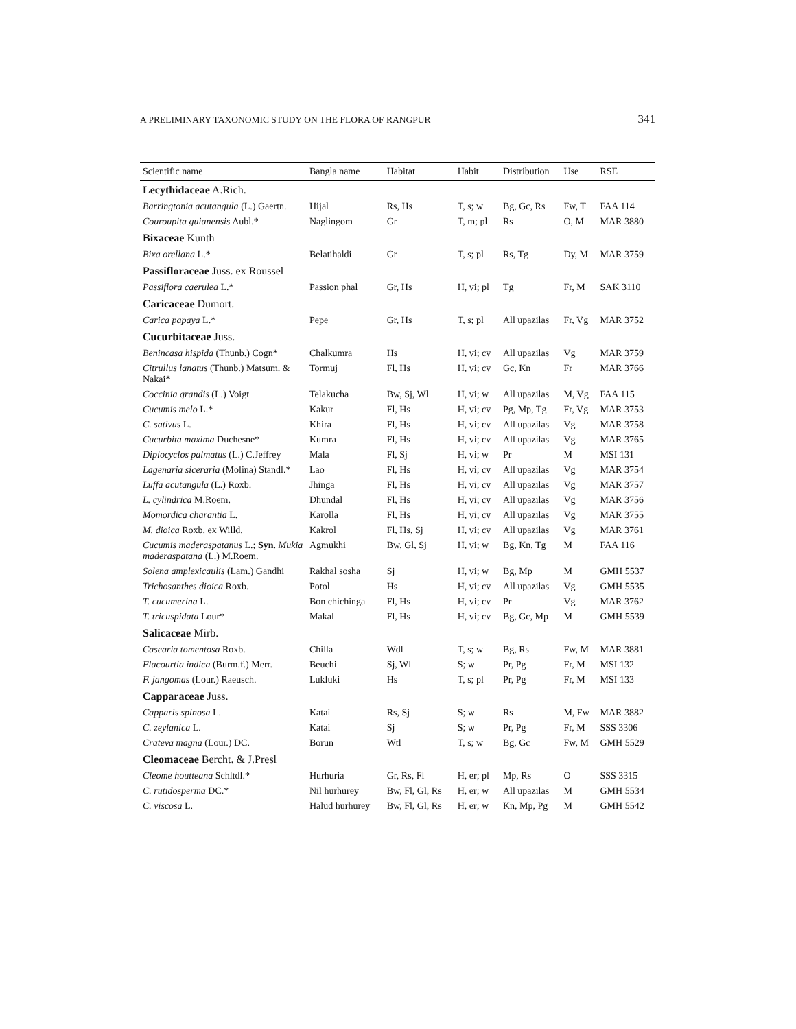A PRELIMINARY TAXONOMIC STUDY ON THE FLORA OF RANGPUR 341
| Scientific name | Bangla name | Habitat | Habit | Distribution | Use | RSE |
| --- | --- | --- | --- | --- | --- | --- |
| Lecythidaceae A.Rich. | | | | | | |
| Barringtonia acutangula (L.) Gaertn. | Hijal | Rs, Hs | T, s; w | Bg, Gc, Rs | Fw, T | FAA 114 |
| Couroupita guianensis Aubl.* | Naglingom | Gr | T, m; pl | Rs | O, M | MAR 3880 |
| Bixaceae Kunth | | | | | | |
| Bixa orellana L.* | Belatihaldi | Gr | T, s; pl | Rs, Tg | Dy, M | MAR 3759 |
| Passifloraceae Juss. ex Roussel | | | | | | |
| Passiflora caerulea L.* | Passion phal | Gr, Hs | H, vi; pl | Tg | Fr, M | SAK 3110 |
| Caricaceae Dumort. | | | | | | |
| Carica papaya L.* | Pepe | Gr, Hs | T, s; pl | All upazilas | Fr, Vg | MAR 3752 |
| Cucurbitaceae Juss. | | | | | | |
| Benincasa hispida (Thunb.) Cogn* | Chalkumra | Hs | H, vi; cv | All upazilas | Vg | MAR 3759 |
| Citrullus lanatus (Thunb.) Matsum. & Nakai* | Tormuj | Fl, Hs | H, vi; cv | Gc, Kn | Fr | MAR 3766 |
| Coccinia grandis (L.) Voigt | Telakucha | Bw, Sj, Wl | H, vi; w | All upazilas | M, Vg | FAA 115 |
| Cucumis melo L.* | Kakur | Fl, Hs | H, vi; cv | Pg, Mp, Tg | Fr, Vg | MAR 3753 |
| C. sativus L. | Khira | Fl, Hs | H, vi; cv | All upazilas | Vg | MAR 3758 |
| Cucurbita maxima Duchesne* | Kumra | Fl, Hs | H, vi; cv | All upazilas | Vg | MAR 3765 |
| Diplocyclos palmatus (L.) C.Jeffrey | Mala | Fl, Sj | H, vi; w | Pr | M | MSI 131 |
| Lagenaria siceraria (Molina) Standl.* | Lao | Fl, Hs | H, vi; cv | All upazilas | Vg | MAR 3754 |
| Luffa acutangula (L.) Roxb. | Jhinga | Fl, Hs | H, vi; cv | All upazilas | Vg | MAR 3757 |
| L. cylindrica M.Roem. | Dhundal | Fl, Hs | H, vi; cv | All upazilas | Vg | MAR 3756 |
| Momordica charantia L. | Karolla | Fl, Hs | H, vi; cv | All upazilas | Vg | MAR 3755 |
| M. dioica Roxb. ex Willd. | Kakrol | Fl, Hs, Sj | H, vi; cv | All upazilas | Vg | MAR 3761 |
| Cucumis maderaspatanus L.; Syn . Mukia maderaspatana (L.) M.Roem. | Agmukhi | Bw, Gl, Sj | H, vi; w | Bg, Kn, Tg | M | FAA 116 |
| Solena amplexicaulis (Lam.) Gandhi | Rakhal sosha | Sj | H, vi; w | Bg, Mp | M | GMH 5537 |
| Trichosanthes dioica Roxb. | Potol | Hs | H, vi; cv | All upazilas | Vg | GMH 5535 |
| T. cucumerina L. | Bon chichinga | Fl, Hs | H, vi; cv | Pr | Vg | MAR 3762 |
| T. tricuspidata Lour* | Makal | Fl, Hs | H, vi; cv | Bg, Gc, Mp | M | GMH 5539 |
| Salicaceae Mirb. | | | | | | |
| Casearia tomentosa Roxb. | Chilla | Wdl | T, s; w | Bg, Rs | Fw, M | MAR 3881 |
| Flacourtia indica (Burm.f.) Merr. | Beuchi | Sj, Wl | S; w | Pr, Pg | Fr, M | MSI 132 |
| F. jangomas (Lour.) Raeusch. | Lukluki | Hs | T, s; pl | Pr, Pg | Fr, M | MSI 133 |
| Capparaceae Juss. | | | | | | |
| Capparis spinosa L. | Katai | Rs, Sj | S; w | Rs | M, Fw | MAR 3882 |
| C. zeylanica L. | Katai | Sj | S; w | Pr, Pg | Fr, M | SSS 3306 |
| Crateva magna (Lour.) DC. | Borun | Wtl | T, s; w | Bg, Gc | Fw, M | GMH 5529 |
| Cleomaceae Bercht. & J.Presl | | | | | | |
| Cleome houtteana Schltdl.* | Hurhuria | Gr, Rs, Fl | H, er; pl | Mp, Rs | O | SSS 3315 |
| C. rutidosperma DC.* | Nil hurhurey | Bw, Fl, Gl, Rs | H, er; w | All upazilas | M | GMH 5534 |
| C. viscosa L. | Halud hurhurey | Bw, Fl, Gl, Rs | H, er; w | Kn, Mp, Pg | M | GMH 5542 |